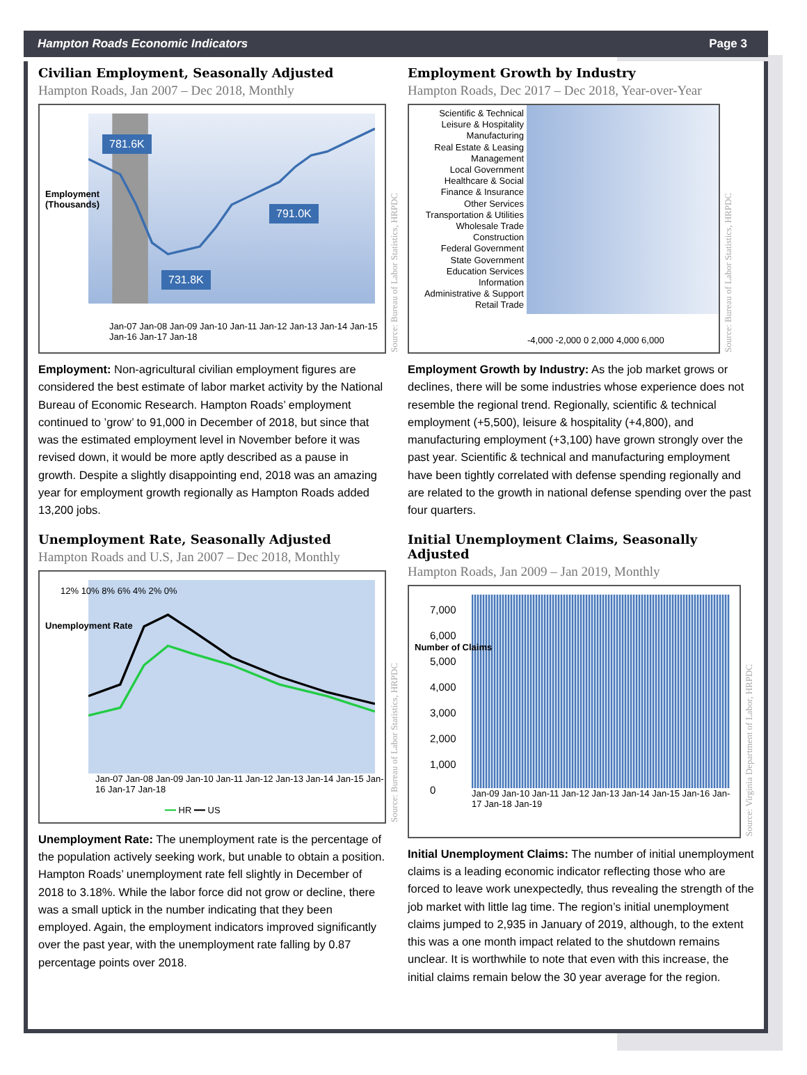Hampton Roads Economic Indicators Page 3
Civilian Employment, Seasonally Adjusted
Hampton Roads, Jan 2007 – Dec 2018, Monthly
781.6K
791.0K
731.8K
Employment
(Thousands)
Jan-07 Jan-08 Jan-09 Jan-10 Jan-11 Jan-12 Jan-13 Jan-14 Jan-15 Jan-16 Jan-17 Jan-18
Source: Bureau of Labor Statistics, HRPDC
Employment: Non-agricultural civilian employment figures are considered the best estimate of labor market activity by the National Bureau of Economic Research. Hampton Roads’ employment continued to ’grow’ to 91,000 in December of 2018, but since that was the estimated employment level in November before it was revised down, it would be more aptly described as a pause in growth. Despite a slightly disappointing end, 2018 was an amazing year for employment growth regionally as Hampton Roads added 13,200 jobs.
Unemployment Rate, Seasonally Adjusted
Hampton Roads and U.S, Jan 2007 – Dec 2018, Monthly
Unemployment Rate
12% 10% 8% 6% 4% 2% 0%
Jan-07 Jan-08 Jan-09 Jan-10 Jan-11 Jan-12 Jan-13 Jan-14 Jan-15 Jan-16 Jan-17 Jan-18
━━ HR ━━ US
Source: Bureau of Labor Statistics, HRPDC
Unemployment Rate: The unemployment rate is the percentage of the population actively seeking work, but unable to obtain a position. Hampton Roads’ unemployment rate fell slightly in December of 2018 to 3.18%. While the labor force did not grow or decline, there was a small uptick in the number indicating that they been employed. Again, the employment indicators improved significantly over the past year, with the unemployment rate falling by 0.87 percentage points over 2018.
Employment Growth by Industry
Hampton Roads, Dec 2017 – Dec 2018, Year-over-Year
Scientific & Technical
Leisure & Hospitality
Manufacturing
Real Estate & Leasing
Management
Local Government
Healthcare & Social
Finance & Insurance
Other Services
Transportation & Utilities
Wholesale Trade
Construction
Federal Government
State Government
Education Services
Information
Administrative & Support
Retail Trade
-4,000 -2,000 0 2,000 4,000 6,000
Source: Bureau of Labor Statistics, HRPDC
Employment Growth by Industry: As the job market grows or declines, there will be some industries whose experience does not resemble the regional trend. Regionally, scientific & technical employment (+5,500), leisure & hospitality (+4,800), and manufacturing employment (+3,100) have grown strongly over the past year. Scientific & technical and manufacturing employment have been tightly correlated with defense spending regionally and are related to the growth in national defense spending over the past four quarters.
Initial Unemployment Claims, Seasonally Adjusted
Hampton Roads, Jan 2009 – Jan 2019, Monthly
Number of Claims
7,000
6,000
5,000
4,000
3,000
2,000
1,000
0
Jan-09 Jan-10 Jan-11 Jan-12 Jan-13 Jan-14 Jan-15 Jan-16 Jan-17 Jan-18 Jan-19
Source: Virginia Department of Labor, HRPDC
Initial Unemployment Claims: The number of initial unemployment claims is a leading economic indicator reflecting those who are forced to leave work unexpectedly, thus revealing the strength of the job market with little lag time. The region’s initial unemployment claims jumped to 2,935 in January of 2019, although, to the extent this was a one month impact related to the shutdown remains unclear. It is worthwhile to note that even with this increase, the initial claims remain below the 30 year average for the region.